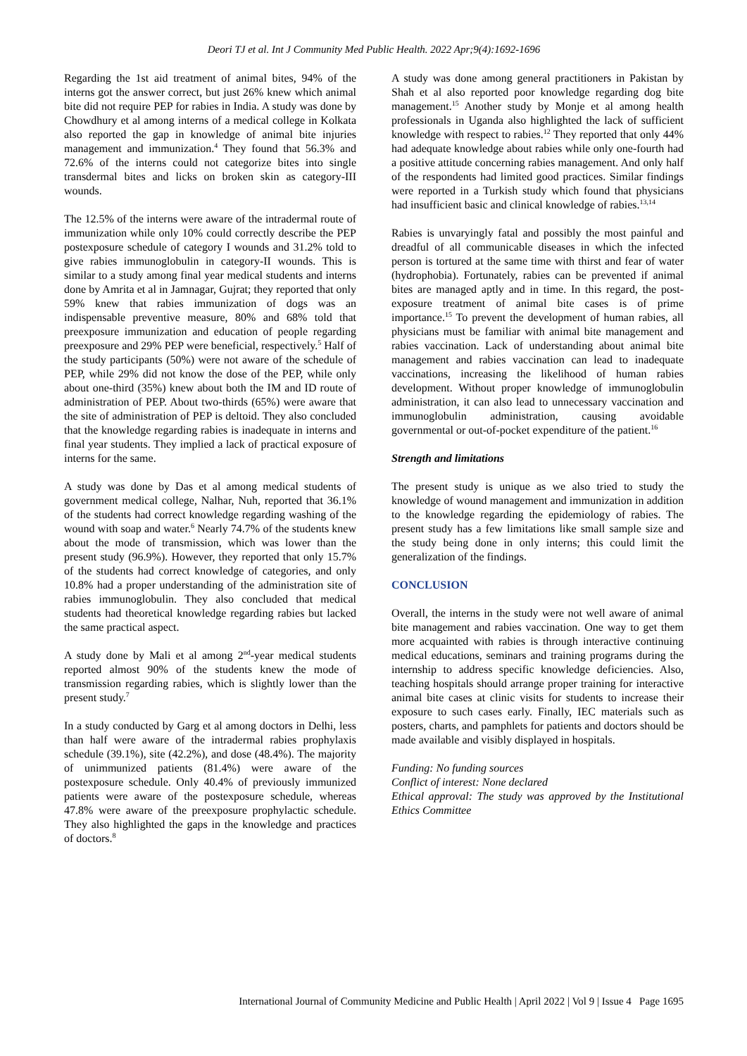Deori TJ et al. Int J Community Med Public Health. 2022 Apr;9(4):1692-1696
Regarding the 1st aid treatment of animal bites, 94% of the interns got the answer correct, but just 26% knew which animal bite did not require PEP for rabies in India. A study was done by Chowdhury et al among interns of a medical college in Kolkata also reported the gap in knowledge of animal bite injuries management and immunization.<sup>4</sup> They found that 56.3% and 72.6% of the interns could not categorize bites into single transdermal bites and licks on broken skin as category-III wounds.
The 12.5% of the interns were aware of the intradermal route of immunization while only 10% could correctly describe the PEP postexposure schedule of category I wounds and 31.2% told to give rabies immunoglobulin in category-II wounds. This is similar to a study among final year medical students and interns done by Amrita et al in Jamnagar, Gujrat; they reported that only 59% knew that rabies immunization of dogs was an indispensable preventive measure, 80% and 68% told that preexposure immunization and education of people regarding preexposure and 29% PEP were beneficial, respectively.<sup>5</sup> Half of the study participants (50%) were not aware of the schedule of PEP, while 29% did not know the dose of the PEP, while only about one-third (35%) knew about both the IM and ID route of administration of PEP. About two-thirds (65%) were aware that the site of administration of PEP is deltoid. They also concluded that the knowledge regarding rabies is inadequate in interns and final year students. They implied a lack of practical exposure of interns for the same.
A study was done by Das et al among medical students of government medical college, Nalhar, Nuh, reported that 36.1% of the students had correct knowledge regarding washing of the wound with soap and water.<sup>6</sup> Nearly 74.7% of the students knew about the mode of transmission, which was lower than the present study (96.9%). However, they reported that only 15.7% of the students had correct knowledge of categories, and only 10.8% had a proper understanding of the administration site of rabies immunoglobulin. They also concluded that medical students had theoretical knowledge regarding rabies but lacked the same practical aspect.
A study done by Mali et al among 2<sup>nd</sup>-year medical students reported almost 90% of the students knew the mode of transmission regarding rabies, which is slightly lower than the present study.<sup>7</sup>
In a study conducted by Garg et al among doctors in Delhi, less than half were aware of the intradermal rabies prophylaxis schedule (39.1%), site (42.2%), and dose (48.4%). The majority of unimmunized patients (81.4%) were aware of the postexposure schedule. Only 40.4% of previously immunized patients were aware of the postexposure schedule, whereas 47.8% were aware of the preexposure prophylactic schedule. They also highlighted the gaps in the knowledge and practices of doctors.<sup>8</sup>
A study was done among general practitioners in Pakistan by Shah et al also reported poor knowledge regarding dog bite management.<sup>15</sup> Another study by Monje et al among health professionals in Uganda also highlighted the lack of sufficient knowledge with respect to rabies.<sup>12</sup> They reported that only 44% had adequate knowledge about rabies while only one-fourth had a positive attitude concerning rabies management. And only half of the respondents had limited good practices. Similar findings were reported in a Turkish study which found that physicians had insufficient basic and clinical knowledge of rabies.<sup>13,14</sup>
Rabies is unvaryingly fatal and possibly the most painful and dreadful of all communicable diseases in which the infected person is tortured at the same time with thirst and fear of water (hydrophobia). Fortunately, rabies can be prevented if animal bites are managed aptly and in time. In this regard, the post-exposure treatment of animal bite cases is of prime importance.<sup>15</sup> To prevent the development of human rabies, all physicians must be familiar with animal bite management and rabies vaccination. Lack of understanding about animal bite management and rabies vaccination can lead to inadequate vaccinations, increasing the likelihood of human rabies development. Without proper knowledge of immunoglobulin administration, it can also lead to unnecessary vaccination and immunoglobulin administration, causing avoidable governmental or out-of-pocket expenditure of the patient.<sup>16</sup>
Strength and limitations
The present study is unique as we also tried to study the knowledge of wound management and immunization in addition to the knowledge regarding the epidemiology of rabies. The present study has a few limitations like small sample size and the study being done in only interns; this could limit the generalization of the findings.
CONCLUSION
Overall, the interns in the study were not well aware of animal bite management and rabies vaccination. One way to get them more acquainted with rabies is through interactive continuing medical educations, seminars and training programs during the internship to address specific knowledge deficiencies. Also, teaching hospitals should arrange proper training for interactive animal bite cases at clinic visits for students to increase their exposure to such cases early. Finally, IEC materials such as posters, charts, and pamphlets for patients and doctors should be made available and visibly displayed in hospitals.
Funding: No funding sources
Conflict of interest: None declared
Ethical approval: The study was approved by the Institutional Ethics Committee
International Journal of Community Medicine and Public Health | April 2022 | Vol 9 | Issue 4 Page 1695